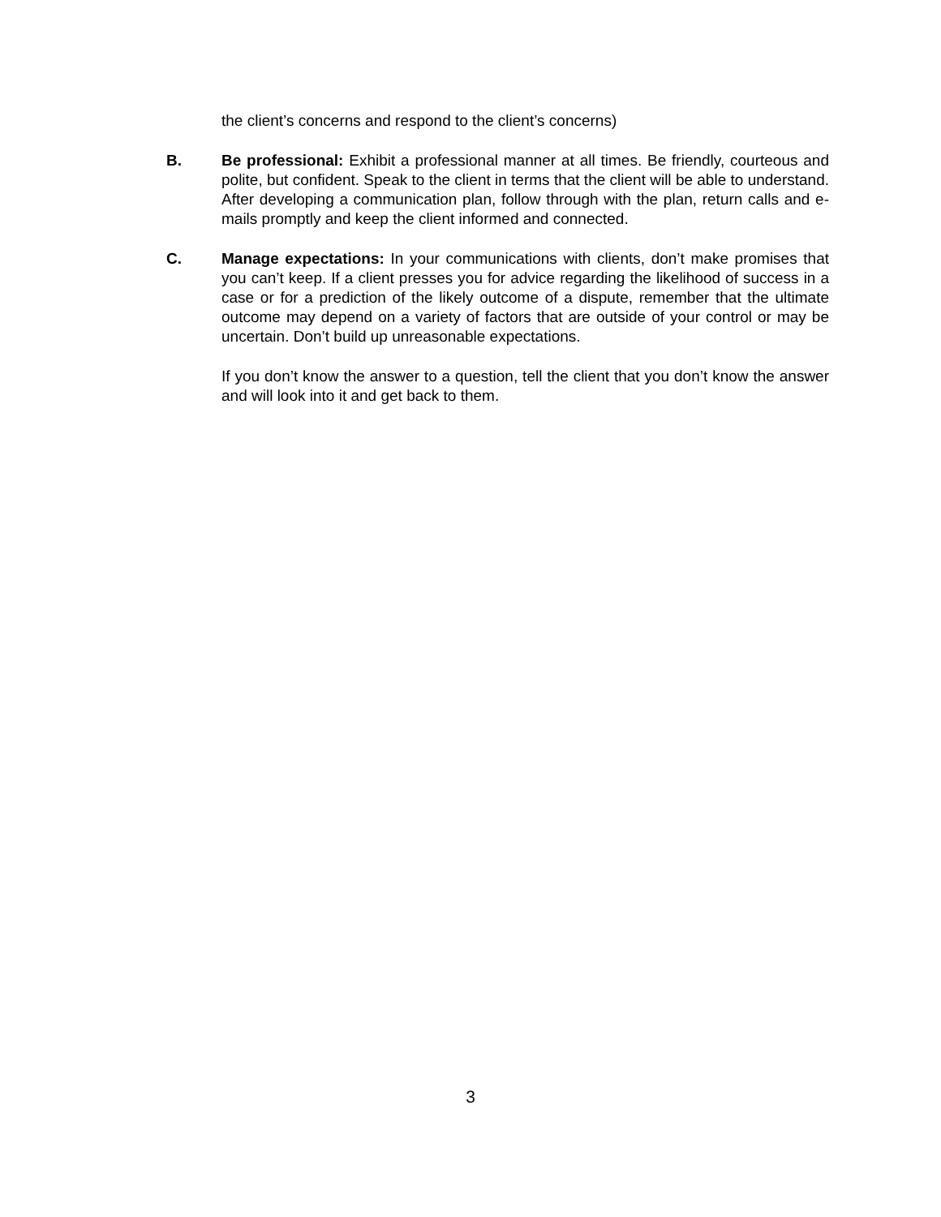the client’s concerns and respond to the client’s concerns)
B. Be professional: Exhibit a professional manner at all times. Be friendly, courteous and polite, but confident. Speak to the client in terms that the client will be able to understand. After developing a communication plan, follow through with the plan, return calls and e-mails promptly and keep the client informed and connected.
C. Manage expectations: In your communications with clients, don’t make promises that you can’t keep. If a client presses you for advice regarding the likelihood of success in a case or for a prediction of the likely outcome of a dispute, remember that the ultimate outcome may depend on a variety of factors that are outside of your control or may be uncertain. Don’t build up unreasonable expectations.
If you don’t know the answer to a question, tell the client that you don’t know the answer and will look into it and get back to them.
3